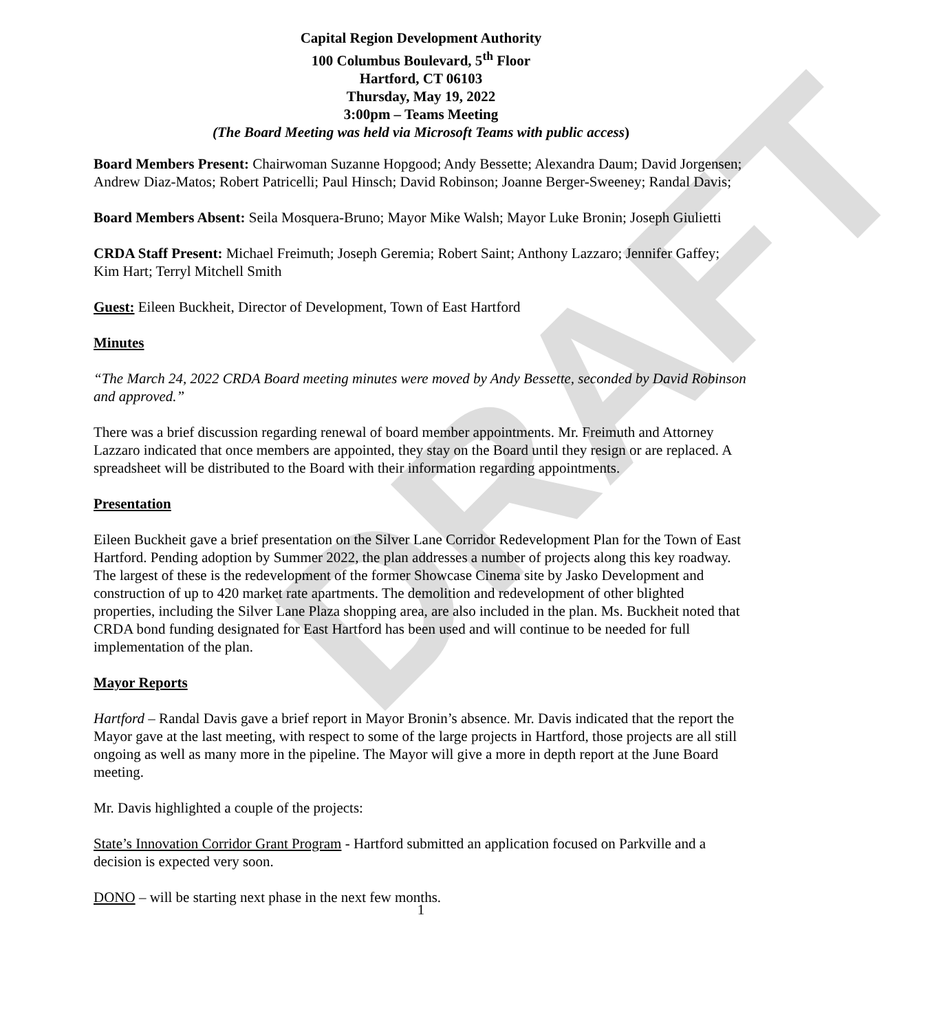DRAFT
Capital Region Development Authority
100 Columbus Boulevard, 5<sup>th</sup> Floor
Hartford, CT 06103
Thursday, May 19, 2022
3:00pm – Teams Meeting
(The Board Meeting was held via Microsoft Teams with public access)
Board Members Present: Chairwoman Suzanne Hopgood; Andy Bessette; Alexandra Daum; David Jorgensen; Andrew Diaz-Matos; Robert Patricelli; Paul Hinsch; David Robinson; Joanne Berger-Sweeney; Randal Davis;
Board Members Absent: Seila Mosquera-Bruno; Mayor Mike Walsh; Mayor Luke Bronin; Joseph Giulietti
CRDA Staff Present: Michael Freimuth; Joseph Geremia; Robert Saint; Anthony Lazzaro; Jennifer Gaffey; Kim Hart; Terryl Mitchell Smith
Guest: Eileen Buckheit, Director of Development, Town of East Hartford
Minutes
“The March 24, 2022 CRDA Board meeting minutes were moved by Andy Bessette, seconded by David Robinson and approved.”
There was a brief discussion regarding renewal of board member appointments. Mr. Freimuth and Attorney Lazzaro indicated that once members are appointed, they stay on the Board until they resign or are replaced. A spreadsheet will be distributed to the Board with their information regarding appointments.
Presentation
Eileen Buckheit gave a brief presentation on the Silver Lane Corridor Redevelopment Plan for the Town of East Hartford. Pending adoption by Summer 2022, the plan addresses a number of projects along this key roadway. The largest of these is the redevelopment of the former Showcase Cinema site by Jasko Development and construction of up to 420 market rate apartments. The demolition and redevelopment of other blighted properties, including the Silver Lane Plaza shopping area, are also included in the plan. Ms. Buckheit noted that CRDA bond funding designated for East Hartford has been used and will continue to be needed for full implementation of the plan.
Mayor Reports
Hartford – Randal Davis gave a brief report in Mayor Bronin’s absence. Mr. Davis indicated that the report the Mayor gave at the last meeting, with respect to some of the large projects in Hartford, those projects are all still ongoing as well as many more in the pipeline. The Mayor will give a more in depth report at the June Board meeting.
Mr. Davis highlighted a couple of the projects:
State’s Innovation Corridor Grant Program - Hartford submitted an application focused on Parkville and a decision is expected very soon.
DONO – will be starting next phase in the next few months.
1